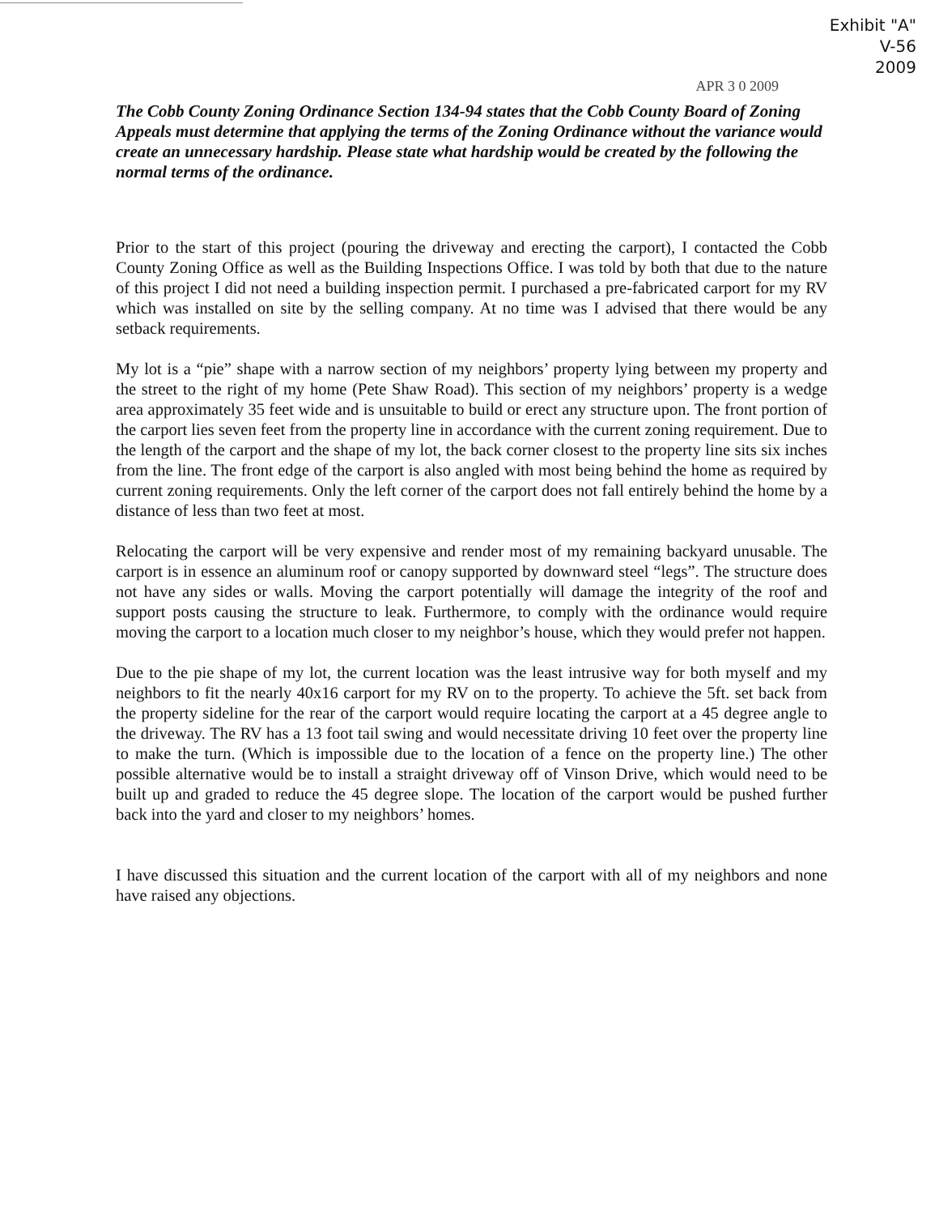Exhibit "A"
V-56
2009
APR 3 0 2009
The Cobb County Zoning Ordinance Section 134-94 states that the Cobb County Board of Zoning Appeals must determine that applying the terms of the Zoning Ordinance without the variance would create an unnecessary hardship. Please state what hardship would be created by the following the normal terms of the ordinance.
Prior to the start of this project (pouring the driveway and erecting the carport), I contacted the Cobb County Zoning Office as well as the Building Inspections Office. I was told by both that due to the nature of this project I did not need a building inspection permit. I purchased a pre-fabricated carport for my RV which was installed on site by the selling company. At no time was I advised that there would be any setback requirements.
My lot is a “pie” shape with a narrow section of my neighbors’ property lying between my property and the street to the right of my home (Pete Shaw Road). This section of my neighbors’ property is a wedge area approximately 35 feet wide and is unsuitable to build or erect any structure upon. The front portion of the carport lies seven feet from the property line in accordance with the current zoning requirement. Due to the length of the carport and the shape of my lot, the back corner closest to the property line sits six inches from the line. The front edge of the carport is also angled with most being behind the home as required by current zoning requirements. Only the left corner of the carport does not fall entirely behind the home by a distance of less than two feet at most.
Relocating the carport will be very expensive and render most of my remaining backyard unusable. The carport is in essence an aluminum roof or canopy supported by downward steel “legs”. The structure does not have any sides or walls. Moving the carport potentially will damage the integrity of the roof and support posts causing the structure to leak. Furthermore, to comply with the ordinance would require moving the carport to a location much closer to my neighbor’s house, which they would prefer not happen.
Due to the pie shape of my lot, the current location was the least intrusive way for both myself and my neighbors to fit the nearly 40x16 carport for my RV on to the property. To achieve the 5ft. set back from the property sideline for the rear of the carport would require locating the carport at a 45 degree angle to the driveway. The RV has a 13 foot tail swing and would necessitate driving 10 feet over the property line to make the turn. (Which is impossible due to the location of a fence on the property line.) The other possible alternative would be to install a straight driveway off of Vinson Drive, which would need to be built up and graded to reduce the 45 degree slope. The location of the carport would be pushed further back into the yard and closer to my neighbors’ homes.
I have discussed this situation and the current location of the carport with all of my neighbors and none have raised any objections.